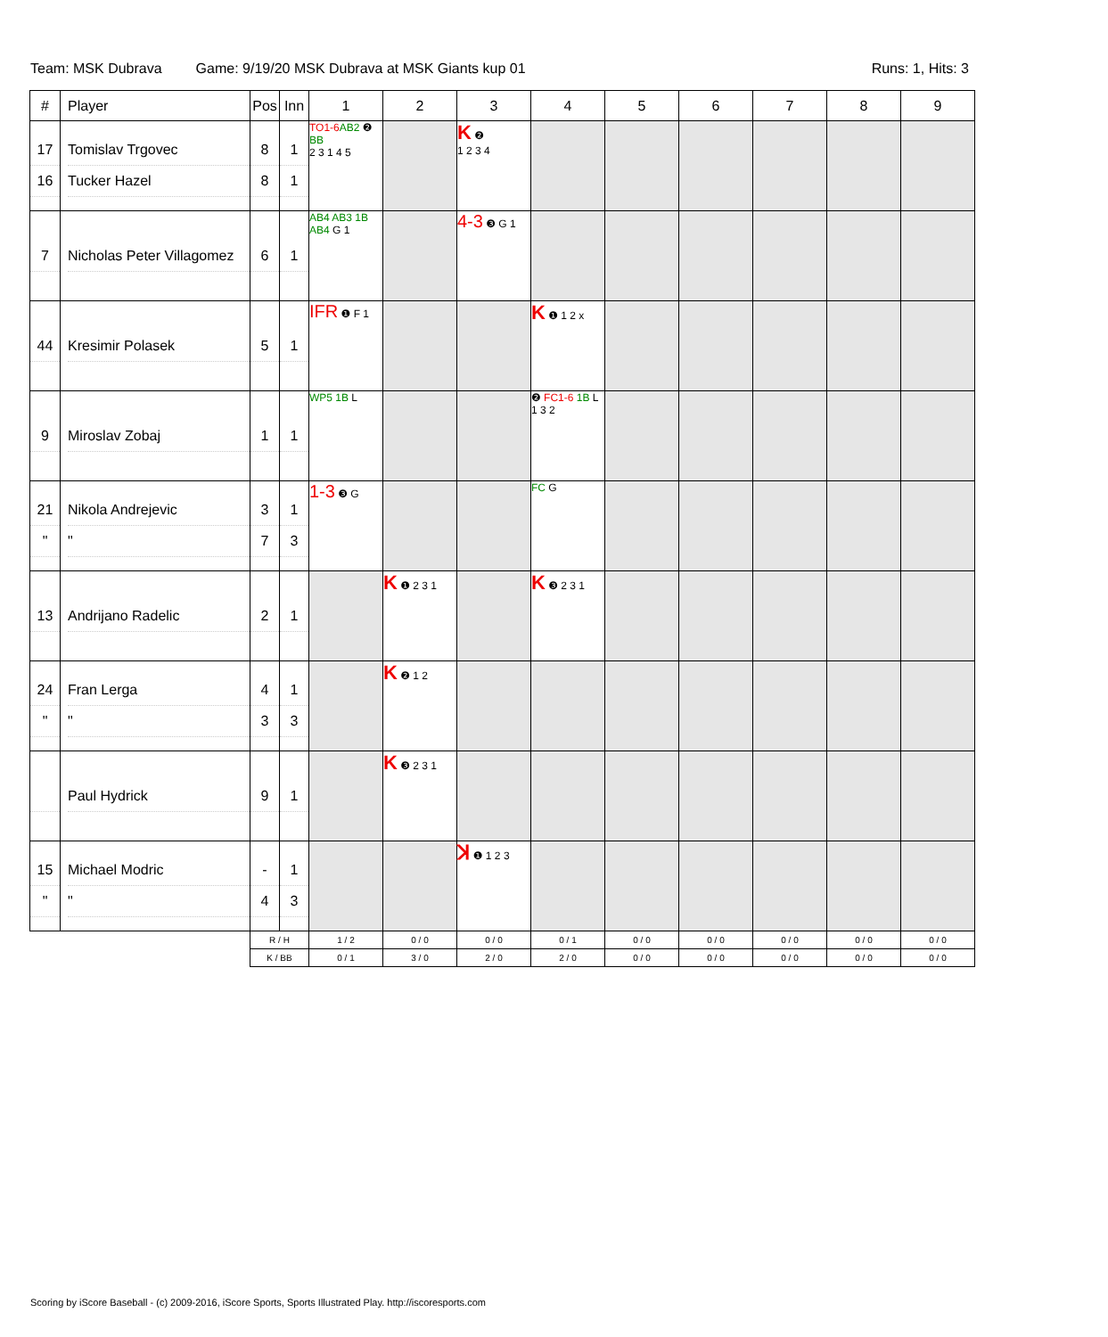Team: MSK Dubrava Game: 9/19/20 MSK Dubrava at MSK Giants kup 01 Runs: 1, Hits: 3
| # | Player | Pos | Inn | 1 | 2 | 3 | 4 | 5 | 6 | 7 | 8 | 9 |
| --- | --- | --- | --- | --- | --- | --- | --- | --- | --- | --- | --- | --- |
| 17 16 | Tomislav Trgovec Tucker Hazel | 8 8 | 1 1 | TO1-6 AB2 ❷ BB 2 3 1 4 5 | | K ❷ 1 2 3 4 | | | | | | |
| 7 | Nicholas Peter Villagomez | 6 | 1 | AB4 AB3 1B AB4 G 1 | | 4-3 ❸ G 1 | | | | | | |
| 44 | Kresimir Polasek | 5 | 1 | IFR ❶ F 1 | | | K ❶ 1 2 x | | | | | |
| 9 | Miroslav Zobaj | 1 | 1 | WP5 1B L | | | ❷ FC1-6 1B L 1 3 2 | | | | | |
| 21 " | Nikola Andrejevic " | 3 7 | 1 3 | 1-3 ❸ G | | | FC G | | | | | |
| 13 | Andrijano Radelic | 2 | 1 | | K ❶ 2 3 1 | | K ❸ 2 3 1 | | | | | |
| 24 " | Fran Lerga " | 4 3 | 1 3 | | K ❷ 1 2 | | | | | | | |
| | Paul Hydrick | 9 | 1 | | K ❸ 2 3 1 | | | | | | | |
| 15 " | Michael Modric " | - 4 | 1 3 | | | ꓘ ❶ 1 2 3 | | | | | | |
| | | R / H | | 1 / 2 | 0 / 0 | 0 / 0 | 0 / 1 | 0 / 0 | 0 / 0 | 0 / 0 | 0 / 0 | 0 / 0 |
| | | K / BB | | 0 / 1 | 3 / 0 | 2 / 0 | 2 / 0 | 0 / 0 | 0 / 0 | 0 / 0 | 0 / 0 | 0 / 0 |
Scoring by iScore Baseball - (c) 2009-2016, iScore Sports, Sports Illustrated Play. http://iscoresports.com